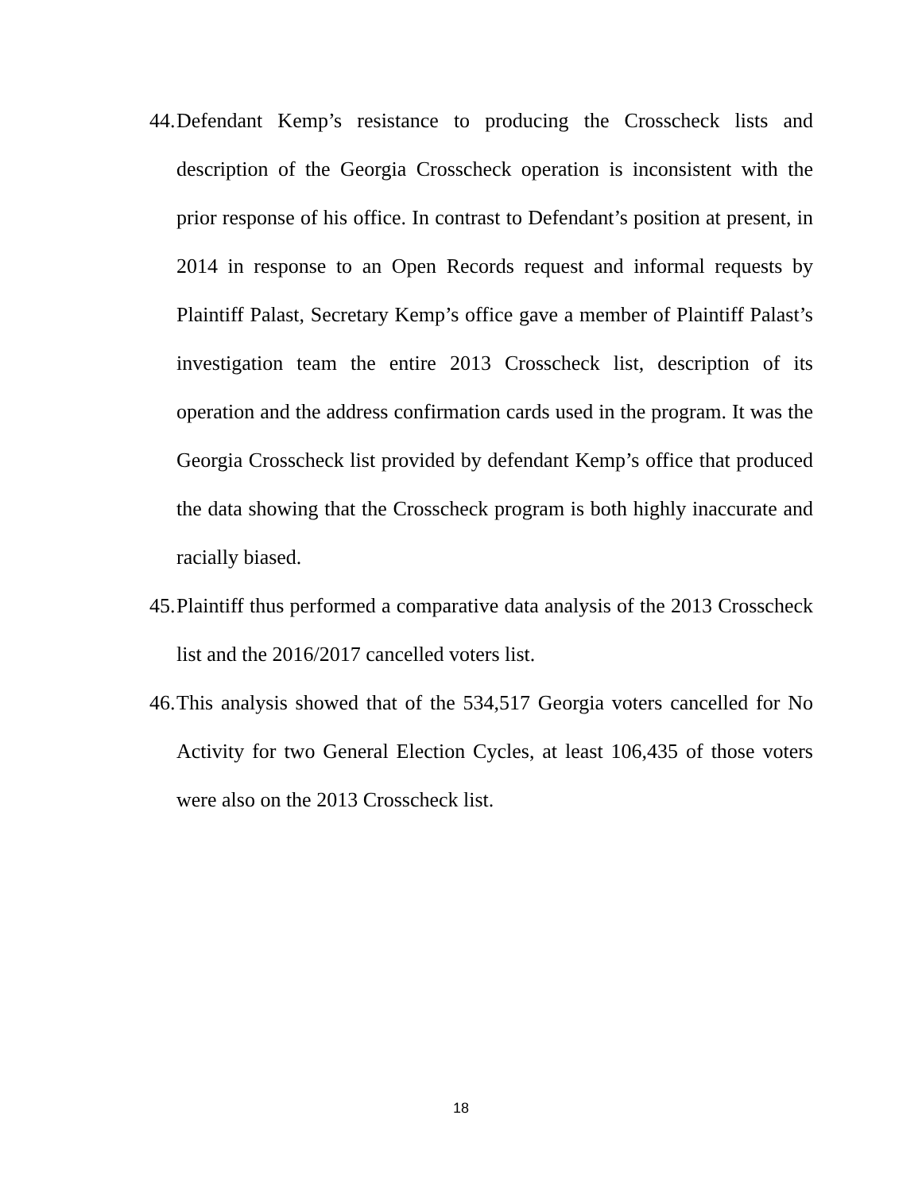44. Defendant Kemp’s resistance to producing the Crosscheck lists and description of the Georgia Crosscheck operation is inconsistent with the prior response of his office. In contrast to Defendant’s position at present, in 2014 in response to an Open Records request and informal requests by Plaintiff Palast, Secretary Kemp’s office gave a member of Plaintiff Palast’s investigation team the entire 2013 Crosscheck list, description of its operation and the address confirmation cards used in the program. It was the Georgia Crosscheck list provided by defendant Kemp’s office that produced the data showing that the Crosscheck program is both highly inaccurate and racially biased.
45. Plaintiff thus performed a comparative data analysis of the 2013 Crosscheck list and the 2016/2017 cancelled voters list.
46. This analysis showed that of the 534,517 Georgia voters cancelled for No Activity for two General Election Cycles, at least 106,435 of those voters were also on the 2013 Crosscheck list.
18